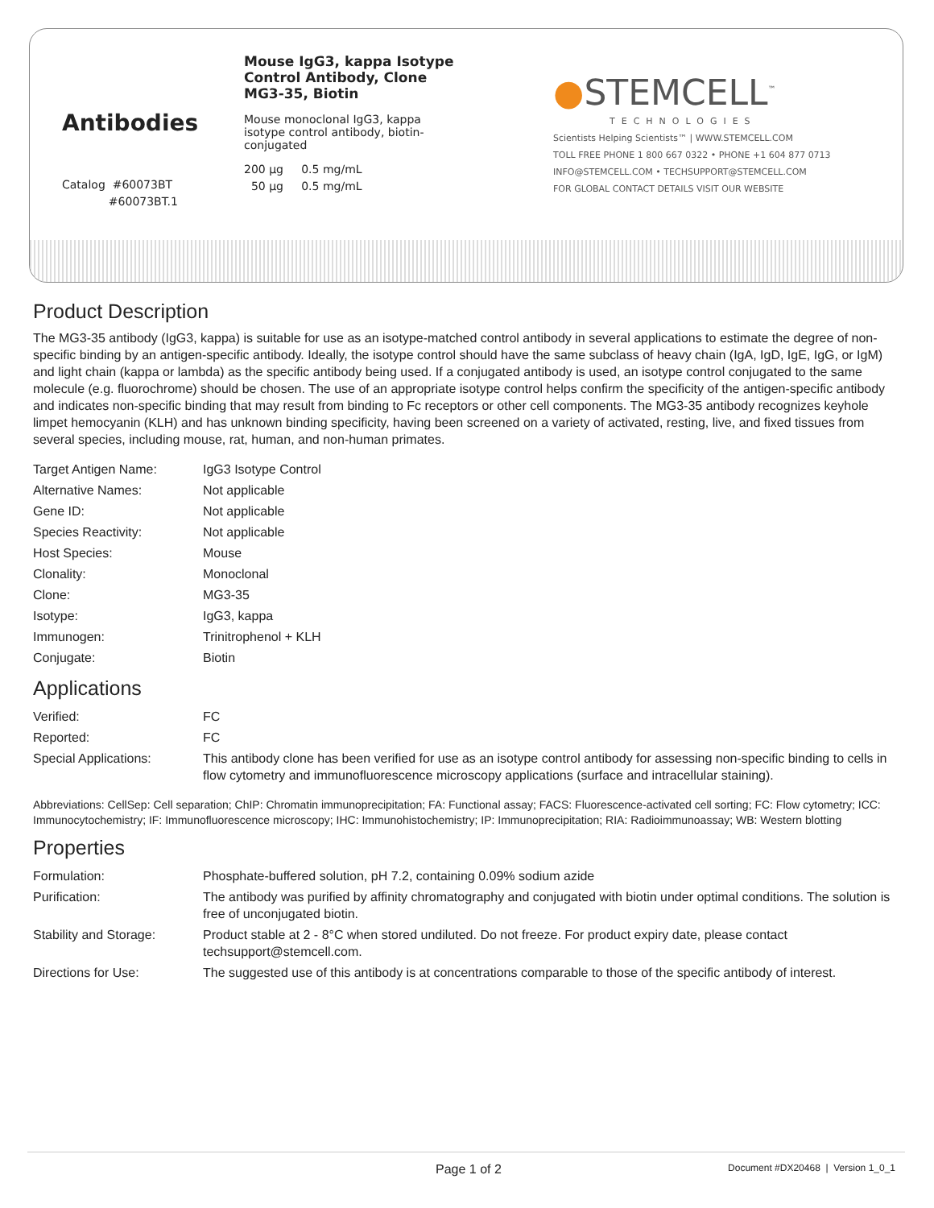Antibodies
Catalog #60073BT
#60073BT.1
Mouse IgG3, kappa Isotype Control Antibody, Clone MG3-35, Biotin
Mouse monoclonal IgG3, kappa isotype control antibody, biotin-conjugated
200 µg 0.5 mg/mL
50 µg 0.5 mg/mL
●STEMCELL<sup>™</sup>
TECHNOLOGIES
Scientists Helping Scientists™ | WWW.STEMCELL.COM
TOLL FREE PHONE 1 800 667 0322 • PHONE +1 604 877 0713
INFO@STEMCELL.COM • TECHSUPPORT@STEMCELL.COM
FOR GLOBAL CONTACT DETAILS VISIT OUR WEBSITE
Product Description
The MG3-35 antibody (IgG3, kappa) is suitable for use as an isotype-matched control antibody in several applications to estimate the degree of non-specific binding by an antigen-specific antibody. Ideally, the isotype control should have the same subclass of heavy chain (IgA, IgD, IgE, IgG, or IgM) and light chain (kappa or lambda) as the specific antibody being used. If a conjugated antibody is used, an isotype control conjugated to the same molecule (e.g. fluorochrome) should be chosen. The use of an appropriate isotype control helps confirm the specificity of the antigen-specific antibody and indicates non-specific binding that may result from binding to Fc receptors or other cell components. The MG3-35 antibody recognizes keyhole limpet hemocyanin (KLH) and has unknown binding specificity, having been screened on a variety of activated, resting, live, and fixed tissues from several species, including mouse, rat, human, and non-human primates.
| Target Antigen Name: | IgG3 Isotype Control |
| Alternative Names: | Not applicable |
| Gene ID: | Not applicable |
| Species Reactivity: | Not applicable |
| Host Species: | Mouse |
| Clonality: | Monoclonal |
| Clone: | MG3-35 |
| Isotype: | IgG3, kappa |
| Immunogen: | Trinitrophenol + KLH |
| Conjugate: | Biotin |
Applications
| Verified: | FC |
| Reported: | FC |
| Special Applications: | This antibody clone has been verified for use as an isotype control antibody for assessing non-specific binding to cells in flow cytometry and immunofluorescence microscopy applications (surface and intracellular staining). |
Abbreviations: CellSep: Cell separation; ChIP: Chromatin immunoprecipitation; FA: Functional assay; FACS: Fluorescence-activated cell sorting; FC: Flow cytometry; ICC: Immunocytochemistry; IF: Immunofluorescence microscopy; IHC: Immunohistochemistry; IP: Immunoprecipitation; RIA: Radioimmunoassay; WB: Western blotting
Properties
| Formulation: | Phosphate-buffered solution, pH 7.2, containing 0.09% sodium azide |
| Purification: | The antibody was purified by affinity chromatography and conjugated with biotin under optimal conditions. The solution is free of unconjugated biotin. |
| Stability and Storage: | Product stable at 2 - 8°C when stored undiluted. Do not freeze. For product expiry date, please contact techsupport@stemcell.com. |
| Directions for Use: | The suggested use of this antibody is at concentrations comparable to those of the specific antibody of interest. |
Page 1 of 2 Document #DX20468 | Version 1_0_1